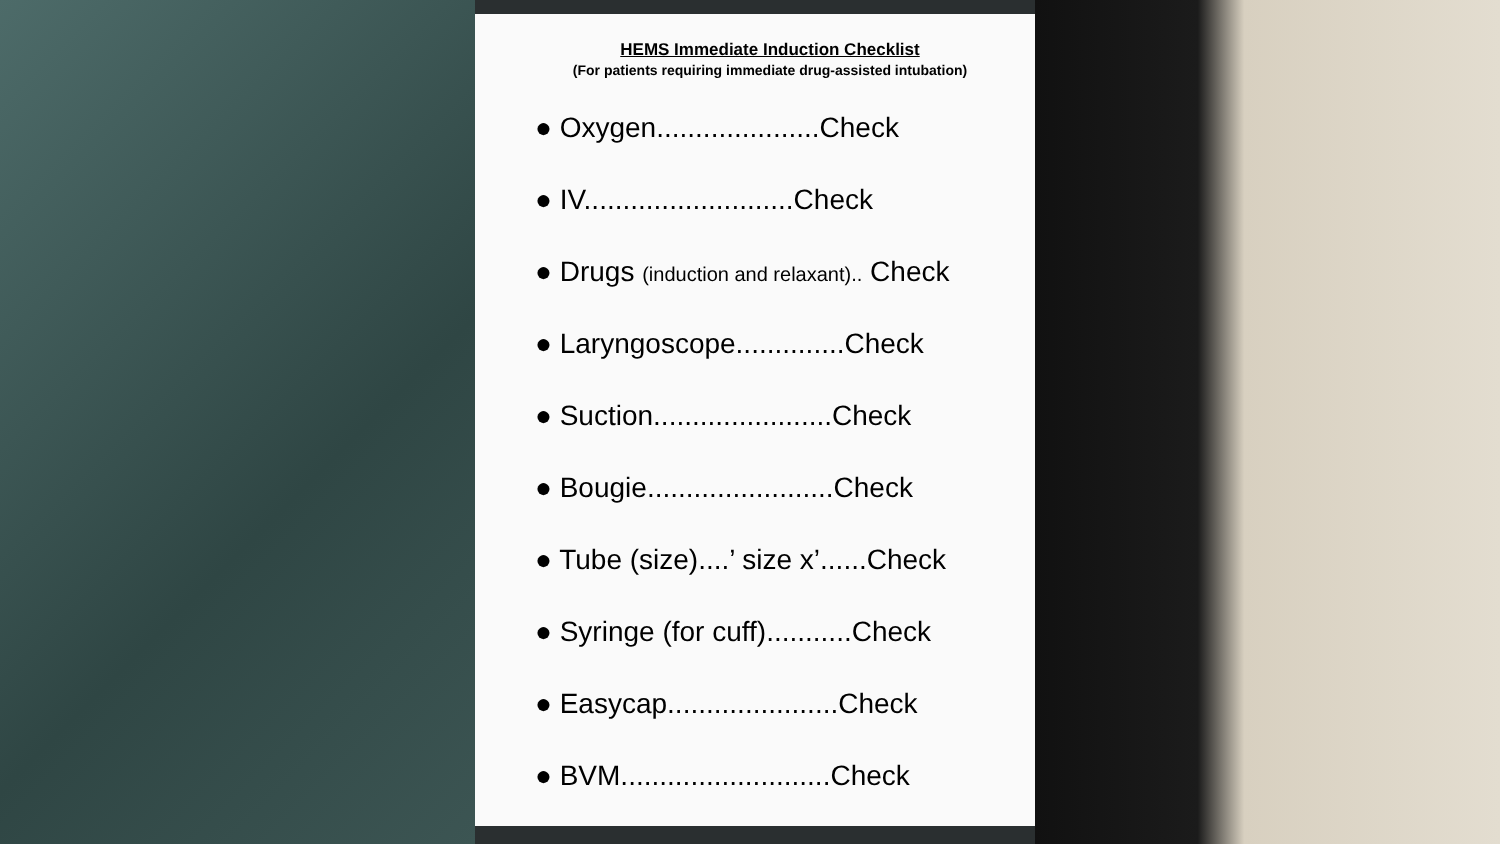HEMS Immediate Induction Checklist
(For patients requiring immediate drug-assisted intubation)
● Oxygen.....................Check
● IV...........................Check
● Drugs (induction and relaxant).. Check
● Laryngoscope..............Check
● Suction.......................Check
● Bougie........................Check
● Tube (size)....’ size x’......Check
● Syringe (for cuff)...........Check
● Easycap......................Check
● BVM...........................Check